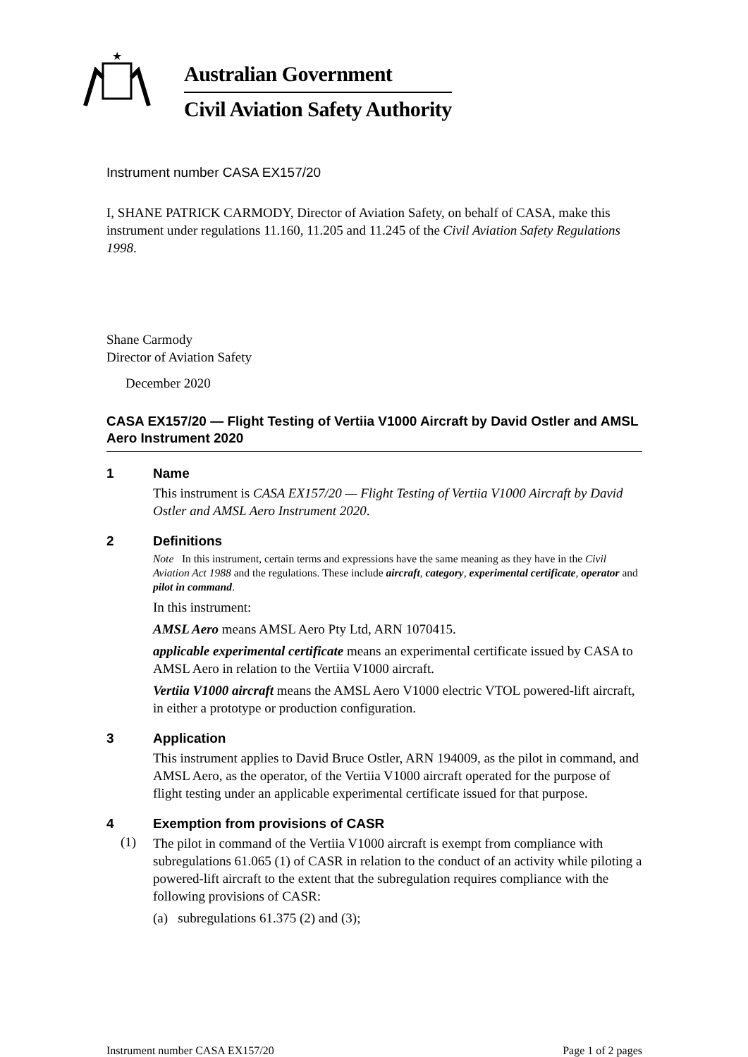★
Australian Government
Civil Aviation Safety Authority
Instrument number CASA EX157/20
I, SHANE PATRICK CARMODY, Director of Aviation Safety, on behalf of CASA, make this instrument under regulations 11.160, 11.205 and 11.245 of the Civil Aviation Safety Regulations 1998.
Shane Carmody
Director of Aviation Safety
December 2020
CASA EX157/20 — Flight Testing of Vertiia V1000 Aircraft by David Ostler and AMSL Aero Instrument 2020
1 Name
This instrument is CASA EX157/20 — Flight Testing of Vertiia V1000 Aircraft by David Ostler and AMSL Aero Instrument 2020.
2 Definitions
Note In this instrument, certain terms and expressions have the same meaning as they have in the Civil Aviation Act 1988 and the regulations. These include aircraft, category, experimental certificate, operator and pilot in command.
In this instrument:
AMSL Aero means AMSL Aero Pty Ltd, ARN 1070415.
applicable experimental certificate means an experimental certificate issued by CASA to AMSL Aero in relation to the Vertiia V1000 aircraft.
Vertiia V1000 aircraft means the AMSL Aero V1000 electric VTOL powered-lift aircraft, in either a prototype or production configuration.
3 Application
This instrument applies to David Bruce Ostler, ARN 194009, as the pilot in command, and AMSL Aero, as the operator, of the Vertiia V1000 aircraft operated for the purpose of flight testing under an applicable experimental certificate issued for that purpose.
4 Exemption from provisions of CASR
(1)
The pilot in command of the Vertiia V1000 aircraft is exempt from compliance with subregulations 61.065 (1) of CASR in relation to the conduct of an activity while piloting a powered-lift aircraft to the extent that the subregulation requires compliance with the following provisions of CASR:
(a) subregulations 61.375 (2) and (3);
Instrument number CASA EX157/20 Page 1 of 2 pages